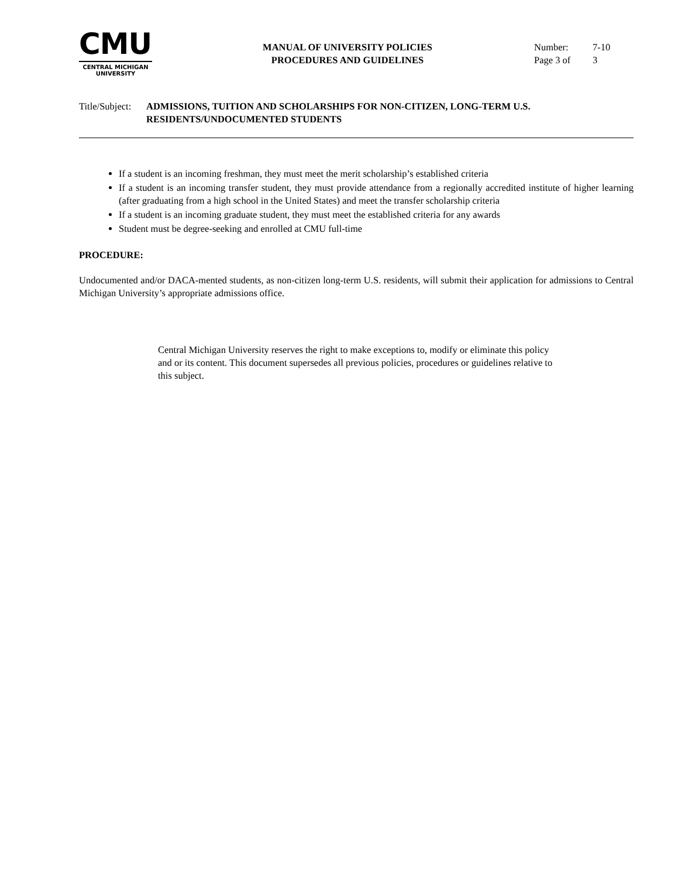CMU
CENTRAL MICHIGAN
UNIVERSITY
MANUAL OF UNIVERSITY POLICIES
PROCEDURES AND GUIDELINES
Number: 7-10
Page 3 of 3
Title/Subject:
ADMISSIONS, TUITION AND SCHOLARSHIPS FOR NON-CITIZEN, LONG-TERM U.S. RESIDENTS/UNDOCUMENTED STUDENTS
If a student is an incoming freshman, they must meet the merit scholarship’s established criteria
If a student is an incoming transfer student, they must provide attendance from a regionally accredited institute of higher learning (after graduating from a high school in the United States) and meet the transfer scholarship criteria
If a student is an incoming graduate student, they must meet the established criteria for any awards
Student must be degree-seeking and enrolled at CMU full-time
PROCEDURE:
Undocumented and/or DACA-mented students, as non-citizen long-term U.S. residents, will submit their application for admissions to Central Michigan University’s appropriate admissions office.
Central Michigan University reserves the right to make exceptions to, modify or eliminate this policy and or its content. This document supersedes all previous policies, procedures or guidelines relative to this subject.